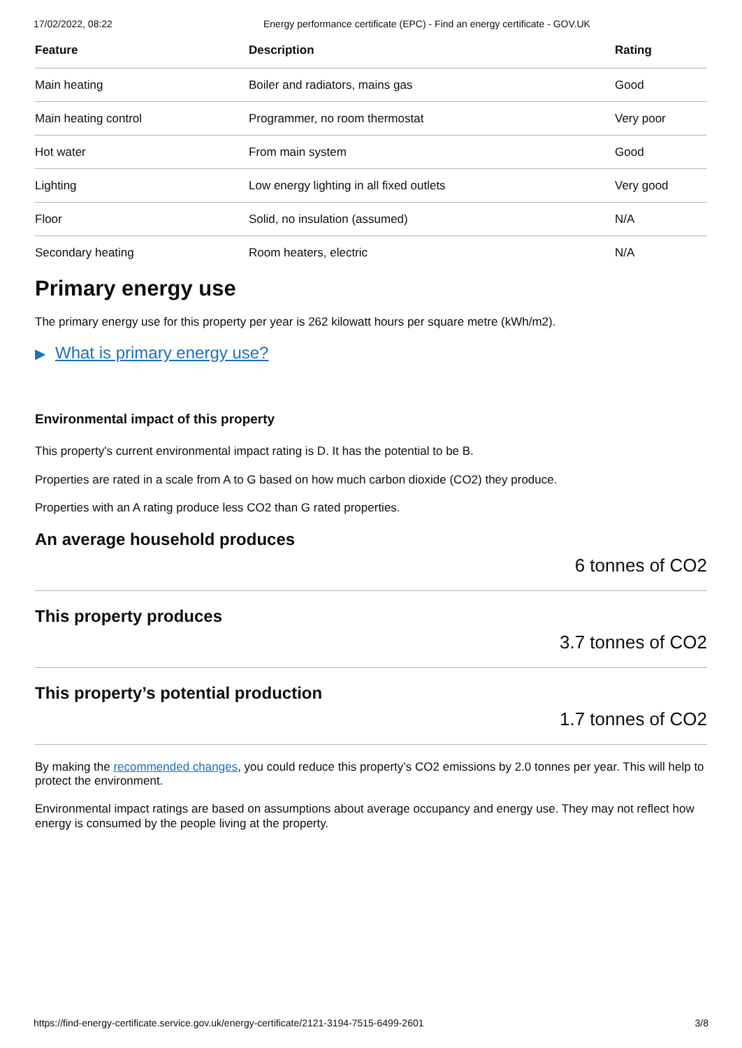17/02/2022, 08:22 Energy performance certificate (EPC) - Find an energy certificate - GOV.UK
| Feature | Description | Rating |
| --- | --- | --- |
| Main heating | Boiler and radiators, mains gas | Good |
| Main heating control | Programmer, no room thermostat | Very poor |
| Hot water | From main system | Good |
| Lighting | Low energy lighting in all fixed outlets | Very good |
| Floor | Solid, no insulation (assumed) | N/A |
| Secondary heating | Room heaters, electric | N/A |
Primary energy use
The primary energy use for this property per year is 262 kilowatt hours per square metre (kWh/m2).
▶ What is primary energy use?
Environmental impact of this property
This property's current environmental impact rating is D. It has the potential to be B.
Properties are rated in a scale from A to G based on how much carbon dioxide (CO2) they produce.
Properties with an A rating produce less CO2 than G rated properties.
An average household produces
6 tonnes of CO2
This property produces
3.7 tonnes of CO2
This property’s potential production
1.7 tonnes of CO2
By making the recommended changes, you could reduce this property’s CO2 emissions by 2.0 tonnes per year. This will help to protect the environment.
Environmental impact ratings are based on assumptions about average occupancy and energy use. They may not reflect how energy is consumed by the people living at the property.
https://find-energy-certificate.service.gov.uk/energy-certificate/2121-3194-7515-6499-2601 3/8